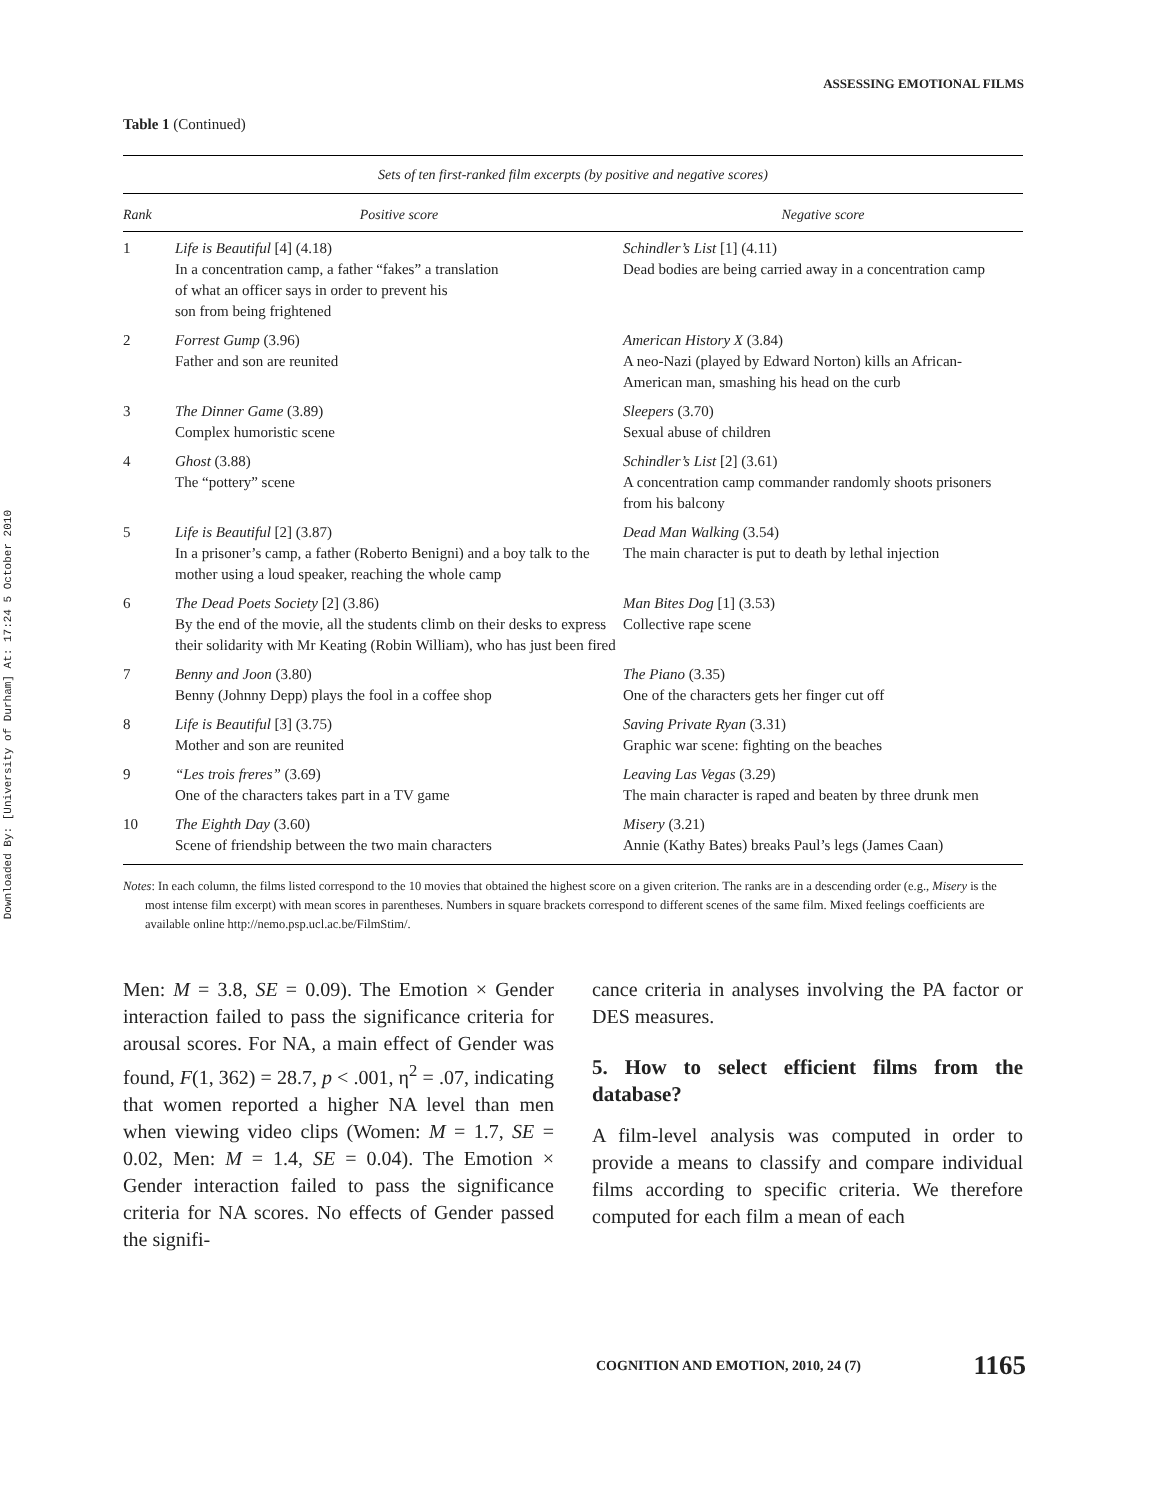Downloaded By: [University of Durham] At: 17:24 5 October 2010
ASSESSING EMOTIONAL FILMS
Table 1 (Continued)
| Sets of ten first-ranked film excerpts (by positive and negative scores) | | |
| --- | --- | --- |
| Rank | Positive score | Negative score |
| 1 | Life is Beautiful [4] (4.18) In a concentration camp, a father “fakes” a translation of what an officer says in order to prevent his son from being frightened | Schindler’s List [1] (4.11) Dead bodies are being carried away in a concentration camp |
| 2 | Forrest Gump (3.96) Father and son are reunited | American History X (3.84) A neo-Nazi (played by Edward Norton) kills an African-American man, smashing his head on the curb |
| 3 | The Dinner Game (3.89) Complex humoristic scene | Sleepers (3.70) Sexual abuse of children |
| 4 | Ghost (3.88) The “pottery” scene | Schindler’s List [2] (3.61) A concentration camp commander randomly shoots prisoners from his balcony |
| 5 | Life is Beautiful [2] (3.87) In a prisoner’s camp, a father (Roberto Benigni) and a boy talk to the mother using a loud speaker, reaching the whole camp | Dead Man Walking (3.54) The main character is put to death by lethal injection |
| 6 | The Dead Poets Society [2] (3.86) By the end of the movie, all the students climb on their desks to express their solidarity with Mr Keating (Robin William), who has just been fired | Man Bites Dog [1] (3.53) Collective rape scene |
| 7 | Benny and Joon (3.80) Benny (Johnny Depp) plays the fool in a coffee shop | The Piano (3.35) One of the characters gets her finger cut off |
| 8 | Life is Beautiful [3] (3.75) Mother and son are reunited | Saving Private Ryan (3.31) Graphic war scene: fighting on the beaches |
| 9 | “Les trois freres” (3.69) One of the characters takes part in a TV game | Leaving Las Vegas (3.29) The main character is raped and beaten by three drunk men |
| 10 | The Eighth Day (3.60) Scene of friendship between the two main characters | Misery (3.21) Annie (Kathy Bates) breaks Paul’s legs (James Caan) |
Notes: In each column, the films listed correspond to the 10 movies that obtained the highest score on a given criterion. The ranks are in a descending order (e.g., Misery is the most intense film excerpt) with mean scores in parentheses. Numbers in square brackets correspond to different scenes of the same film. Mixed feelings coefficients are available online http://nemo.psp.ucl.ac.be/FilmStim/.
Men: M = 3.8, SE = 0.09). The Emotion × Gender interaction failed to pass the significance criteria for arousal scores. For NA, a main effect of Gender was found, F(1, 362) = 28.7, p < .001, η<sup>2</sup> = .07, indicating that women reported a higher NA level than men when viewing video clips (Women: M = 1.7, SE = 0.02, Men: M = 1.4, SE = 0.04). The Emotion × Gender interaction failed to pass the significance criteria for NA scores. No effects of Gender passed the signifi-
cance criteria in analyses involving the PA factor or DES measures.
5. How to select efficient films from the database?
A film-level analysis was computed in order to provide a means to classify and compare individual films according to specific criteria. We therefore computed for each film a mean of each
COGNITION AND EMOTION, 2010, 24 (7) 1165